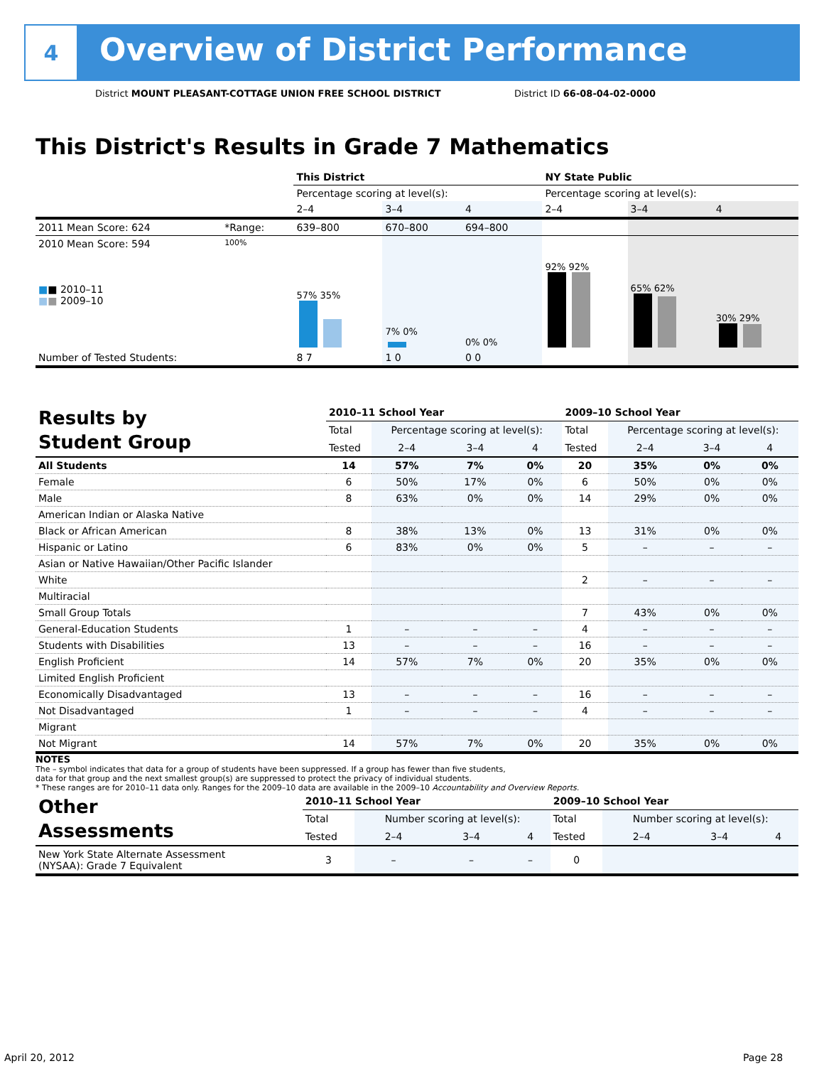4
Overview of District Performance
District MOUNT PLEASANT-COTTAGE UNION FREE SCHOOL DISTRICT
District ID 66-08-04-02-0000
This District's Results in Grade 7 Mathematics
| | | This District | | | NY State Public | | |
| | | Percentage scoring at level(s): | | | Percentage scoring at level(s): | | |
| | | 2–4 | 3–4 | 4 | 2–4 | 3–4 | 4 |
| 2011 Mean Score: 624 | *Range: | 639–800 | 670–800 | 694–800 | | | |
| 2010 Mean Score: 594 ■ ■ 2010–11 ■ ■ 2009–10 | 100% | 57% 35% | 7% 0% | 0% 0% | 92% 92% | 65% 62% | 30% 29% |
| Number of Tested Students: | | 8 7 | 1 0 | 0 0 | | | |
| Results by Student Group | 2010–11 School Year | | | | 2009–10 School Year | | | |
| | Total | Percentage scoring at level(s): | | | Total | Percentage scoring at level(s): | | |
| | Tested | 2–4 | 3–4 | 4 | Tested | 2–4 | 3–4 | 4 |
| All Students | 14 | 57% | 7% | 0% | 20 | 35% | 0% | 0% |
| Female | 6 | 50% | 17% | 0% | 6 | 50% | 0% | 0% |
| Male | 8 | 63% | 0% | 0% | 14 | 29% | 0% | 0% |
| American Indian or Alaska Native | | | | | | | | |
| Black or African American | 8 | 38% | 13% | 0% | 13 | 31% | 0% | 0% |
| Hispanic or Latino | 6 | 83% | 0% | 0% | 5 | – | – | – |
| Asian or Native Hawaiian/Other Pacific Islander | | | | | | | | |
| White | | | | | 2 | – | – | – |
| Multiracial | | | | | | | | |
| Small Group Totals | | | | | 7 | 43% | 0% | 0% |
| General-Education Students | 1 | – | – | – | 4 | – | – | – |
| Students with Disabilities | 13 | – | – | – | 16 | – | – | – |
| English Proficient | 14 | 57% | 7% | 0% | 20 | 35% | 0% | 0% |
| Limited English Proficient | | | | | | | | |
| Economically Disadvantaged | 13 | – | – | – | 16 | – | – | – |
| Not Disadvantaged | 1 | – | – | – | 4 | – | – | – |
| Migrant | | | | | | | | |
| Not Migrant | 14 | 57% | 7% | 0% | 20 | 35% | 0% | 0% |
NOTES
The – symbol indicates that data for a group of students have been suppressed. If a group has fewer than five students,
data for that group and the next smallest group(s) are suppressed to protect the privacy of individual students.
* These ranges are for 2010–11 data only. Ranges for the 2009–10 data are available in the 2009–10 Accountability and Overview Reports.
| Other Assessments | 2010–11 School Year | | | | 2009–10 School Year | | | |
| | Total | Number scoring at level(s): | | | Total | Number scoring at level(s): | | |
| | Tested | 2–4 | 3–4 | 4 | Tested | 2–4 | 3–4 | 4 |
| New York State Alternate Assessment (NYSAA): Grade 7 Equivalent | 3 | – | – | – | 0 | | | |
April 20, 2012 Page 28